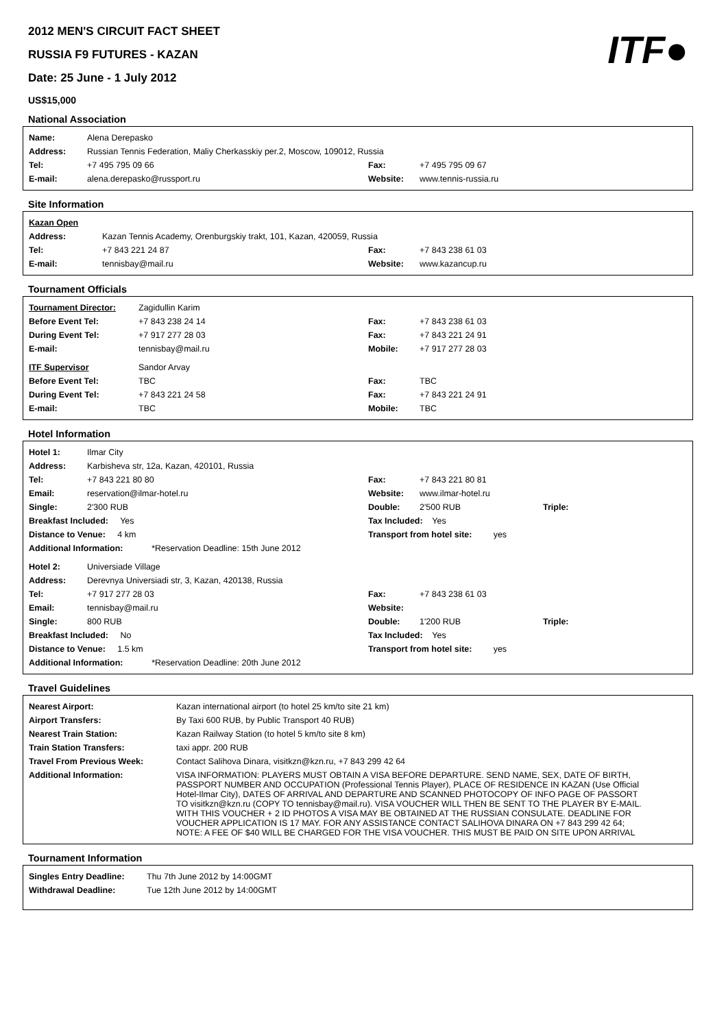ITF●
2012 MEN'S CIRCUIT FACT SHEET
RUSSIA F9 FUTURES - KAZAN
Date: 25 June - 1 July 2012
US$15,000
National Association
| Name: | Alena Derepasko | | |
| Address: | Russian Tennis Federation, Maliy Cherkasskiy per.2, Moscow, 109012, Russia | | |
| Tel: | +7 495 795 09 66 | Fax: | +7 495 795 09 67 |
| E-mail: | alena.derepasko@russport.ru | Website: | www.tennis-russia.ru |
Site Information
| Kazan Open | | | |
| Address: | Kazan Tennis Academy, Orenburgskiy trakt, 101, Kazan, 420059, Russia | | |
| Tel: | +7 843 221 24 87 | Fax: | +7 843 238 61 03 |
| E-mail: | tennisbay@mail.ru | Website: | www.kazancup.ru |
Tournament Officials
| Tournament Director: | Zagidullin Karim | | |
| Before Event Tel: | +7 843 238 24 14 | Fax: | +7 843 238 61 03 |
| During Event Tel: | +7 917 277 28 03 | Fax: | +7 843 221 24 91 |
| E-mail: | tennisbay@mail.ru | Mobile: | +7 917 277 28 03 |
| ITF Supervisor | Sandor Arvay | | |
| Before Event Tel: | TBC | Fax: | TBC |
| During Event Tel: | +7 843 221 24 58 | Fax: | +7 843 221 24 91 |
| E-mail: | TBC | Mobile: | TBC |
Hotel Information
| Hotel 1: | Ilmar City | | | |
| Address: | Karbisheva str, 12a, Kazan, 420101, Russia | | | |
| Tel: | +7 843 221 80 80 | Fax: | +7 843 221 80 81 | |
| Email: | reservation@ilmar-hotel.ru | Website: | www.ilmar-hotel.ru | |
| Single: | 2'300 RUB | Double: | 2'500 RUB | Triple: |
| Breakfast Included: Yes | | Tax Included: Yes | | |
| Distance to Venue: 4 km | | Transport from hotel site: yes | | |
| Additional Information: *Reservation Deadline: 15th June 2012 | | | | |
| Hotel 2: | Universiade Village | | | |
| Address: | Derevnya Universiadi str, 3, Kazan, 420138, Russia | | | |
| Tel: | +7 917 277 28 03 | Fax: | +7 843 238 61 03 | |
| Email: | tennisbay@mail.ru | Website: | | |
| Single: | 800 RUB | Double: | 1'200 RUB | Triple: |
| Breakfast Included: No | | Tax Included: Yes | | |
| Distance to Venue: 1.5 km | | Transport from hotel site: yes | | |
| Additional Information: *Reservation Deadline: 20th June 2012 | | | | |
Travel Guidelines
| Nearest Airport: | Kazan international airport (to hotel 25 km/to site 21 km) |
| Airport Transfers: | By Taxi 600 RUB, by Public Transport 40 RUB) |
| Nearest Train Station: | Kazan Railway Station (to hotel 5 km/to site 8 km) |
| Train Station Transfers: | taxi appr. 200 RUB |
| Travel From Previous Week: | Contact Salihova Dinara, visitkzn@kzn.ru, +7 843 299 42 64 |
| Additional Information: | VISA INFORMATION: PLAYERS MUST OBTAIN A VISA BEFORE DEPARTURE. SEND NAME, SEX, DATE OF BIRTH, PASSPORT NUMBER AND OCCUPATION (Professional Tennis Player), PLACE OF RESIDENCE IN KAZAN (Use Official Hotel-Ilmar City), DATES OF ARRIVAL AND DEPARTURE AND SCANNED PHOTOCOPY OF INFO PAGE OF PASSORT TO visitkzn@kzn.ru (COPY TO tennisbay@mail.ru). VISA VOUCHER WILL THEN BE SENT TO THE PLAYER BY E-MAIL. WITH THIS VOUCHER + 2 ID PHOTOS A VISA MAY BE OBTAINED AT THE RUSSIAN CONSULATE. DEADLINE FOR VOUCHER APPLICATION IS 17 MAY. FOR ANY ASSISTANCE CONTACT SALIHOVA DINARA ON +7 843 299 42 64; NOTE: A FEE OF $40 WILL BE CHARGED FOR THE VISA VOUCHER. THIS MUST BE PAID ON SITE UPON ARRIVAL |
Tournament Information
| Singles Entry Deadline: | Thu 7th June 2012 by 14:00GMT |
| Withdrawal Deadline: | Tue 12th June 2012 by 14:00GMT |